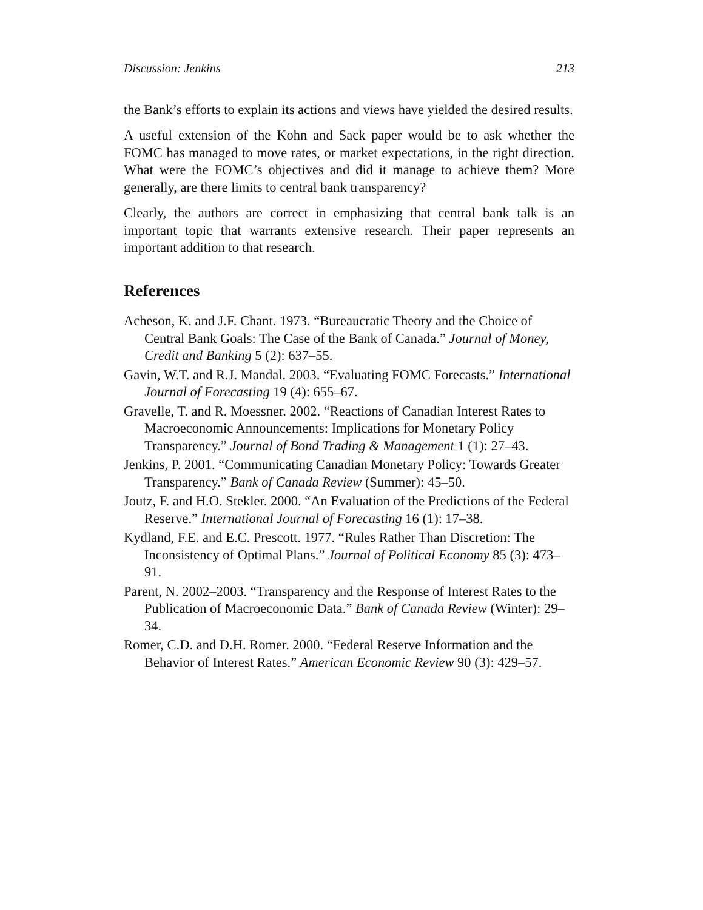Discussion: Jenkins 213
the Bank’s efforts to explain its actions and views have yielded the desired results.
A useful extension of the Kohn and Sack paper would be to ask whether the FOMC has managed to move rates, or market expectations, in the right direction. What were the FOMC’s objectives and did it manage to achieve them? More generally, are there limits to central bank transparency?
Clearly, the authors are correct in emphasizing that central bank talk is an important topic that warrants extensive research. Their paper represents an important addition to that research.
References
Acheson, K. and J.F. Chant. 1973. “Bureaucratic Theory and the Choice of Central Bank Goals: The Case of the Bank of Canada.” Journal of Money, Credit and Banking 5 (2): 637–55.
Gavin, W.T. and R.J. Mandal. 2003. “Evaluating FOMC Forecasts.” International Journal of Forecasting 19 (4): 655–67.
Gravelle, T. and R. Moessner. 2002. “Reactions of Canadian Interest Rates to Macroeconomic Announcements: Implications for Monetary Policy Transparency.” Journal of Bond Trading & Management 1 (1): 27–43.
Jenkins, P. 2001. “Communicating Canadian Monetary Policy: Towards Greater Transparency.” Bank of Canada Review (Summer): 45–50.
Joutz, F. and H.O. Stekler. 2000. “An Evaluation of the Predictions of the Federal Reserve.” International Journal of Forecasting 16 (1): 17–38.
Kydland, F.E. and E.C. Prescott. 1977. “Rules Rather Than Discretion: The Inconsistency of Optimal Plans.” Journal of Political Economy 85 (3): 473–91.
Parent, N. 2002–2003. “Transparency and the Response of Interest Rates to the Publication of Macroeconomic Data.” Bank of Canada Review (Winter): 29–34.
Romer, C.D. and D.H. Romer. 2000. “Federal Reserve Information and the Behavior of Interest Rates.” American Economic Review 90 (3): 429–57.